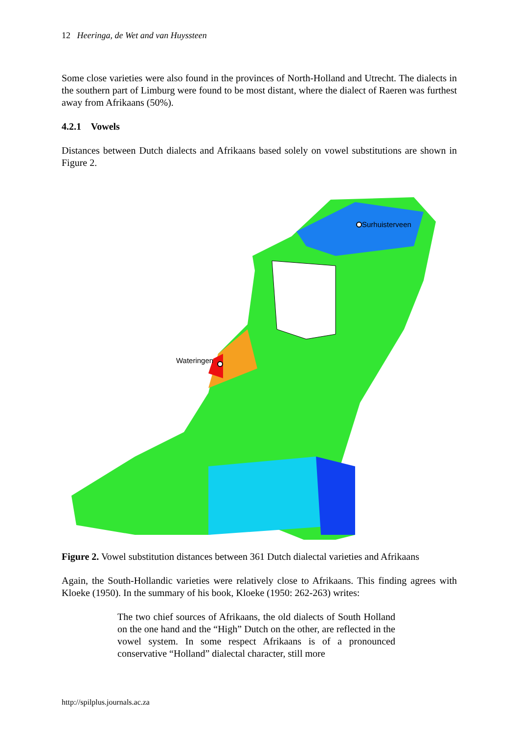12 Heeringa, de Wet and van Huyssteen
Some close varieties were also found in the provinces of North-Holland and Utrecht. The dialects in the southern part of Limburg were found to be most distant, where the dialect of Raeren was furthest away from Afrikaans (50%).
4.2.1 Vowels
Distances between Dutch dialects and Afrikaans based solely on vowel substitutions are shown in Figure 2.
Wateringen
Surhuisterveen
Figure 2. Vowel substitution distances between 361 Dutch dialectal varieties and Afrikaans
Again, the South-Hollandic varieties were relatively close to Afrikaans. This finding agrees with Kloeke (1950). In the summary of his book, Kloeke (1950: 262-263) writes:
The two chief sources of Afrikaans, the old dialects of South Holland on the one hand and the “High” Dutch on the other, are reflected in the vowel system. In some respect Afrikaans is of a pronounced conservative “Holland” dialectal character, still more
http://spilplus.journals.ac.za